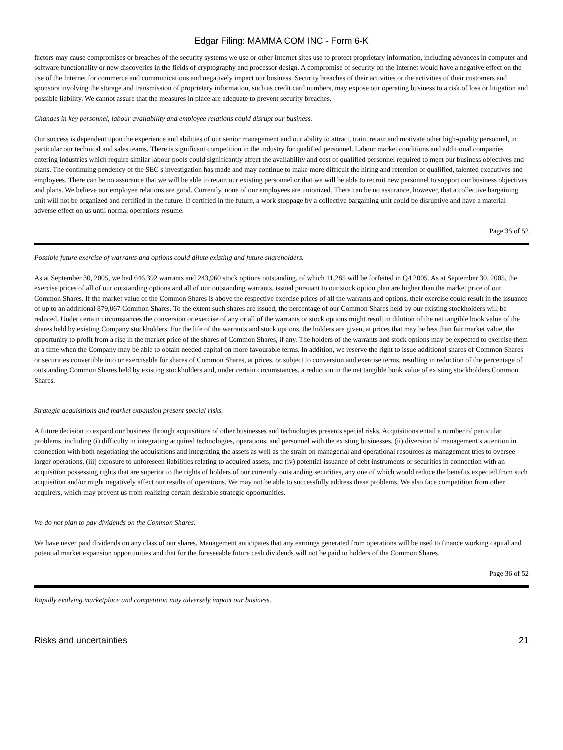Edgar Filing: MAMMA COM INC - Form 6-K
factors may cause compromises or breaches of the security systems we use or other Internet sites use to protect proprietary information, including advances in computer and software functionality or new discoveries in the fields of cryptography and processor design. A compromise of security on the Internet would have a negative effect on the use of the Internet for commerce and communications and negatively impact our business. Security breaches of their activities or the activities of their customers and sponsors involving the storage and transmission of proprietary information, such as credit card numbers, may expose our operating business to a risk of loss or litigation and possible liability. We cannot assure that the measures in place are adequate to prevent security breaches.
Changes in key personnel, labour availability and employee relations could disrupt our business.
Our success is dependent upon the experience and abilities of our senior management and our ability to attract, train, retain and motivate other high-quality personnel, in particular our technical and sales teams. There is significant competition in the industry for qualified personnel. Labour market conditions and additional companies entering industries which require similar labour pools could significantly affect the availability and cost of qualified personnel required to meet our business objectives and plans. The continuing pendency of the SEC s investigation has made and may continue to make more difficult the hiring and retention of qualified, talented executives and employees. There can be no assurance that we will be able to retain our existing personnel or that we will be able to recruit new personnel to support our business objectives and plans. We believe our employee relations are good. Currently, none of our employees are unionized. There can be no assurance, however, that a collective bargaining unit will not be organized and certified in the future. If certified in the future, a work stoppage by a collective bargaining unit could be disruptive and have a material adverse effect on us until normal operations resume.
Page 35 of 52
Possible future exercise of warrants and options could dilute existing and future shareholders.
As at September 30, 2005, we had 646,392 warrants and 243,960 stock options outstanding, of which 11,285 will be forfeited in Q4 2005. As at September 30, 2005, the exercise prices of all of our outstanding options and all of our outstanding warrants, issued pursuant to our stock option plan are higher than the market price of our Common Shares. If the market value of the Common Shares is above the respective exercise prices of all the warrants and options, their exercise could result in the issuance of up to an additional 879,067 Common Shares. To the extent such shares are issued, the percentage of our Common Shares held by our existing stockholders will be reduced. Under certain circumstances the conversion or exercise of any or all of the warrants or stock options might result in dilution of the net tangible book value of the shares held by existing Company stockholders. For the life of the warrants and stock options, the holders are given, at prices that may be less than fair market value, the opportunity to profit from a rise in the market price of the shares of Common Shares, if any. The holders of the warrants and stock options may be expected to exercise them at a time when the Company may be able to obtain needed capital on more favourable terms. In addition, we reserve the right to issue additional shares of Common Shares or securities convertible into or exercisable for shares of Common Shares, at prices, or subject to conversion and exercise terms, resulting in reduction of the percentage of outstanding Common Shares held by existing stockholders and, under certain circumstances, a reduction in the net tangible book value of existing stockholders Common Shares.
Strategic acquisitions and market expansion present special risks.
A future decision to expand our business through acquisitions of other businesses and technologies presents special risks. Acquisitions entail a number of particular problems, including (i) difficulty in integrating acquired technologies, operations, and personnel with the existing businesses, (ii) diversion of management s attention in connection with both negotiating the acquisitions and integrating the assets as well as the strain on managerial and operational resources as management tries to oversee larger operations, (iii) exposure to unforeseen liabilities relating to acquired assets, and (iv) potential issuance of debt instruments or securities in connection with an acquisition possessing rights that are superior to the rights of holders of our currently outstanding securities, any one of which would reduce the benefits expected from such acquisition and/or might negatively affect our results of operations. We may not be able to successfully address these problems. We also face competition from other acquirers, which may prevent us from realizing certain desirable strategic opportunities.
We do not plan to pay dividends on the Common Shares.
We have never paid dividends on any class of our shares. Management anticipates that any earnings generated from operations will be used to finance working capital and potential market expansion opportunities and that for the foreseeable future cash dividends will not be paid to holders of the Common Shares.
Page 36 of 52
Rapidly evolving marketplace and competition may adversely impact our business.
Risks and uncertainties 21